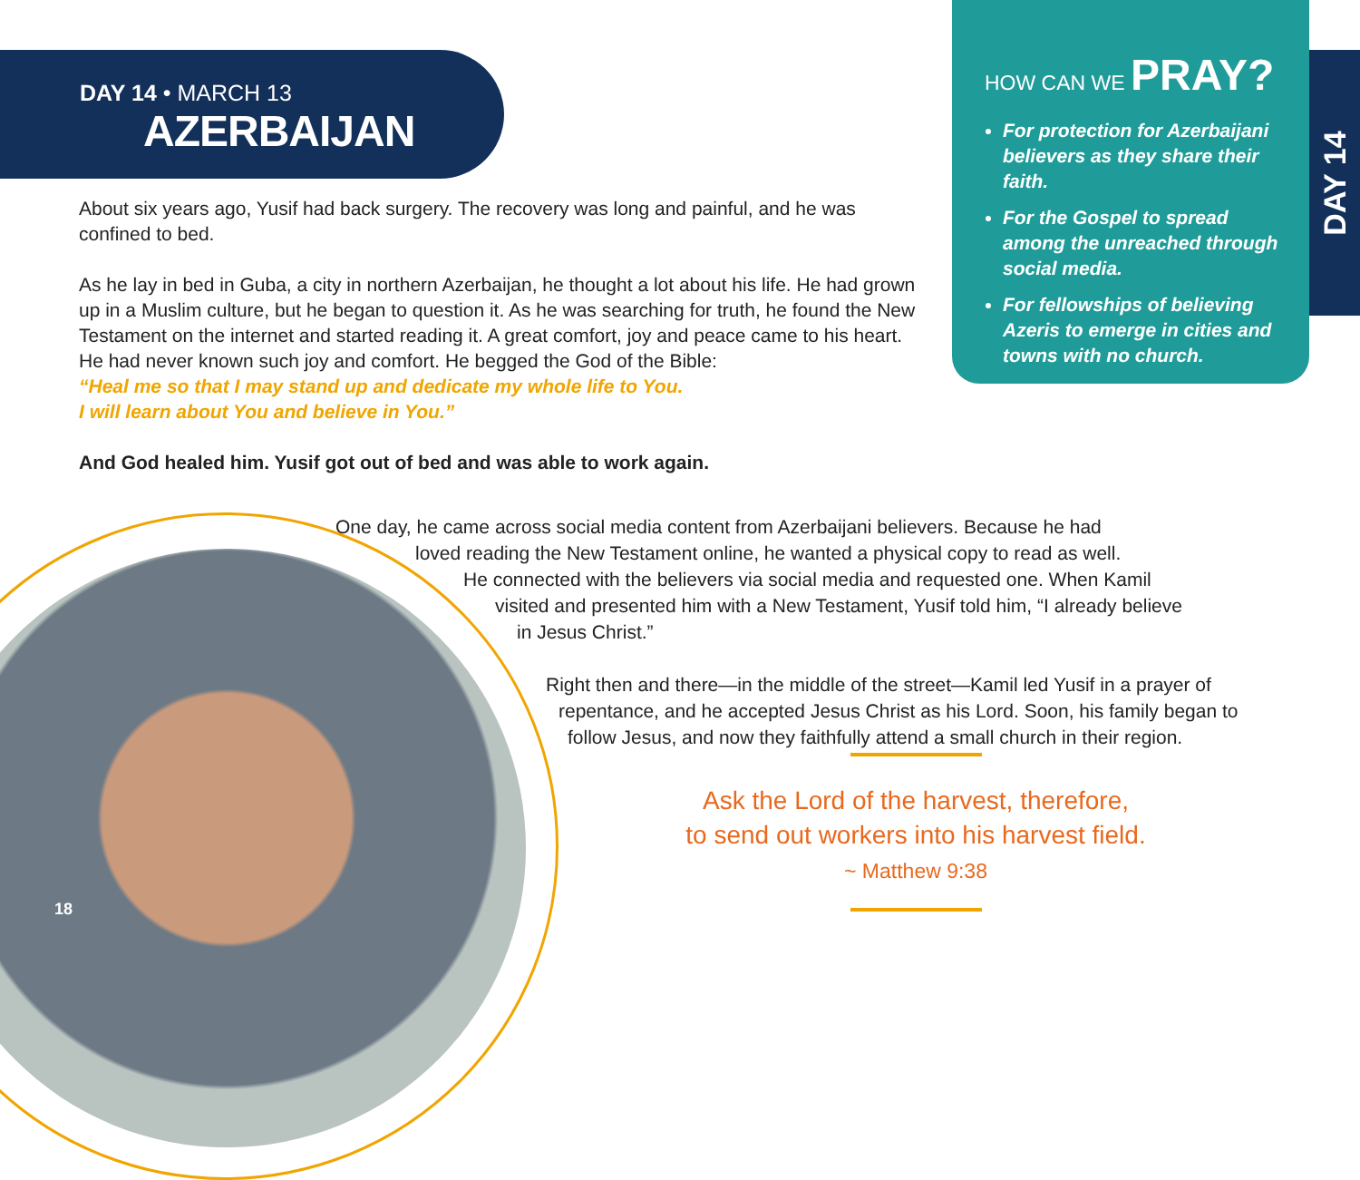DAY 14 • MARCH 13
AZERBAIJAN
HOW CAN WE PRAY?
For protection for Azerbaijani believers as they share their faith.
For the Gospel to spread among the unreached through social media.
For fellowships of believing Azeris to emerge in cities and towns with no church.
DAY 14
About six years ago, Yusif had back surgery. The recovery was long and painful, and he was confined to bed.
As he lay in bed in Guba, a city in northern Azerbaijan, he thought a lot about his life. He had grown up in a Muslim culture, but he began to question it. As he was searching for truth, he found the New Testament on the internet and started reading it. A great comfort, joy and peace came to his heart. He had never known such joy and comfort. He begged the God of the Bible:
“Heal me so that I may stand up and dedicate my whole life to You.
I will learn about You and believe in You.”
And God healed him. Yusif got out of bed and was able to work again.
One day, he came across social media content from Azerbaijani believers. Because he had
loved reading the New Testament online, he wanted a physical copy to read as well.
He connected with the believers via social media and requested one. When Kamil
visited and presented him with a New Testament, Yusif told him, “I already believe
in Jesus Christ.”
Right then and there—in the middle of the street—Kamil led Yusif in a prayer of
repentance, and he accepted Jesus Christ as his Lord. Soon, his family began to
follow Jesus, and now they faithfully attend a small church in their region.
Ask the Lord of the harvest, therefore,
to send out workers into his harvest field.
~ Matthew 9:38
18